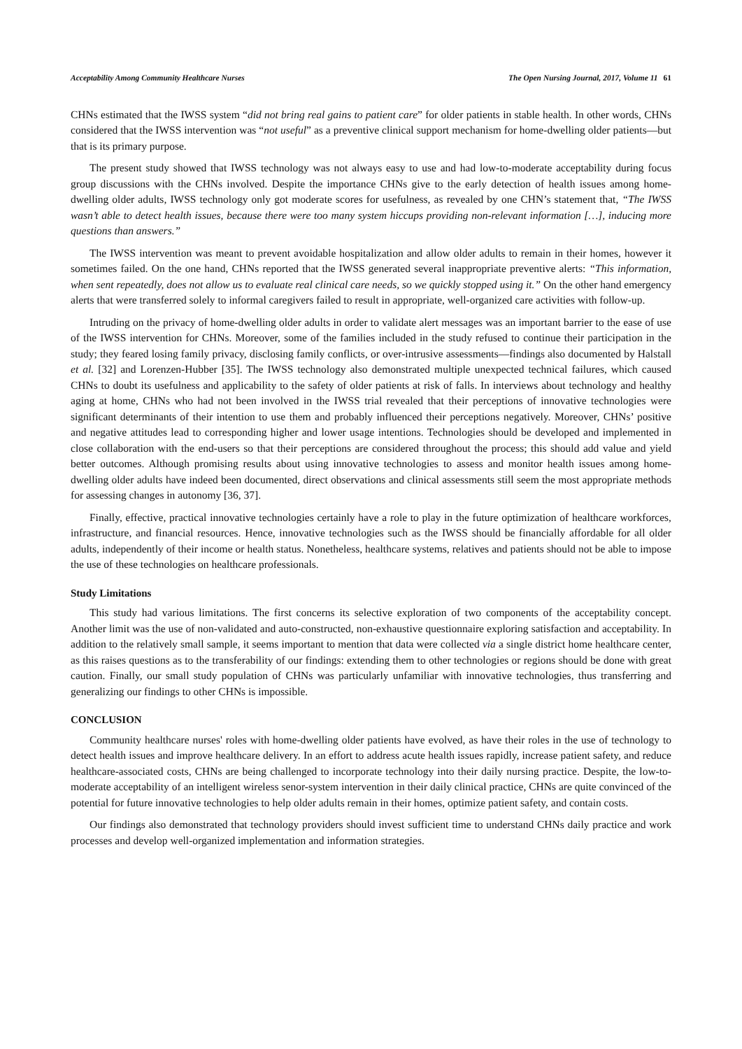Acceptability Among Community Healthcare Nurses The Open Nursing Journal, 2017, Volume 11 61
CHNs estimated that the IWSS system “did not bring real gains to patient care” for older patients in stable health. In other words, CHNs considered that the IWSS intervention was “not useful” as a preventive clinical support mechanism for home-dwelling older patients—but that is its primary purpose.
The present study showed that IWSS technology was not always easy to use and had low-to-moderate acceptability during focus group discussions with the CHNs involved. Despite the importance CHNs give to the early detection of health issues among home-dwelling older adults, IWSS technology only got moderate scores for usefulness, as revealed by one CHN’s statement that, “The IWSS wasn’t able to detect health issues, because there were too many system hiccups providing non-relevant information […], inducing more questions than answers.”
The IWSS intervention was meant to prevent avoidable hospitalization and allow older adults to remain in their homes, however it sometimes failed. On the one hand, CHNs reported that the IWSS generated several inappropriate preventive alerts: “This information, when sent repeatedly, does not allow us to evaluate real clinical care needs, so we quickly stopped using it.” On the other hand emergency alerts that were transferred solely to informal caregivers failed to result in appropriate, well-organized care activities with follow-up.
Intruding on the privacy of home-dwelling older adults in order to validate alert messages was an important barrier to the ease of use of the IWSS intervention for CHNs. Moreover, some of the families included in the study refused to continue their participation in the study; they feared losing family privacy, disclosing family conflicts, or over-intrusive assessments—findings also documented by Halstall et al. [32] and Lorenzen-Hubber [35]. The IWSS technology also demonstrated multiple unexpected technical failures, which caused CHNs to doubt its usefulness and applicability to the safety of older patients at risk of falls. In interviews about technology and healthy aging at home, CHNs who had not been involved in the IWSS trial revealed that their perceptions of innovative technologies were significant determinants of their intention to use them and probably influenced their perceptions negatively. Moreover, CHNs’ positive and negative attitudes lead to corresponding higher and lower usage intentions. Technologies should be developed and implemented in close collaboration with the end-users so that their perceptions are considered throughout the process; this should add value and yield better outcomes. Although promising results about using innovative technologies to assess and monitor health issues among home-dwelling older adults have indeed been documented, direct observations and clinical assessments still seem the most appropriate methods for assessing changes in autonomy [36, 37].
Finally, effective, practical innovative technologies certainly have a role to play in the future optimization of healthcare workforces, infrastructure, and financial resources. Hence, innovative technologies such as the IWSS should be financially affordable for all older adults, independently of their income or health status. Nonetheless, healthcare systems, relatives and patients should not be able to impose the use of these technologies on healthcare professionals.
Study Limitations
This study had various limitations. The first concerns its selective exploration of two components of the acceptability concept. Another limit was the use of non-validated and auto-constructed, non-exhaustive questionnaire exploring satisfaction and acceptability. In addition to the relatively small sample, it seems important to mention that data were collected via a single district home healthcare center, as this raises questions as to the transferability of our findings: extending them to other technologies or regions should be done with great caution. Finally, our small study population of CHNs was particularly unfamiliar with innovative technologies, thus transferring and generalizing our findings to other CHNs is impossible.
CONCLUSION
Community healthcare nurses' roles with home-dwelling older patients have evolved, as have their roles in the use of technology to detect health issues and improve healthcare delivery. In an effort to address acute health issues rapidly, increase patient safety, and reduce healthcare-associated costs, CHNs are being challenged to incorporate technology into their daily nursing practice. Despite, the low-to-moderate acceptability of an intelligent wireless senor-system intervention in their daily clinical practice, CHNs are quite convinced of the potential for future innovative technologies to help older adults remain in their homes, optimize patient safety, and contain costs.
Our findings also demonstrated that technology providers should invest sufficient time to understand CHNs daily practice and work processes and develop well-organized implementation and information strategies.